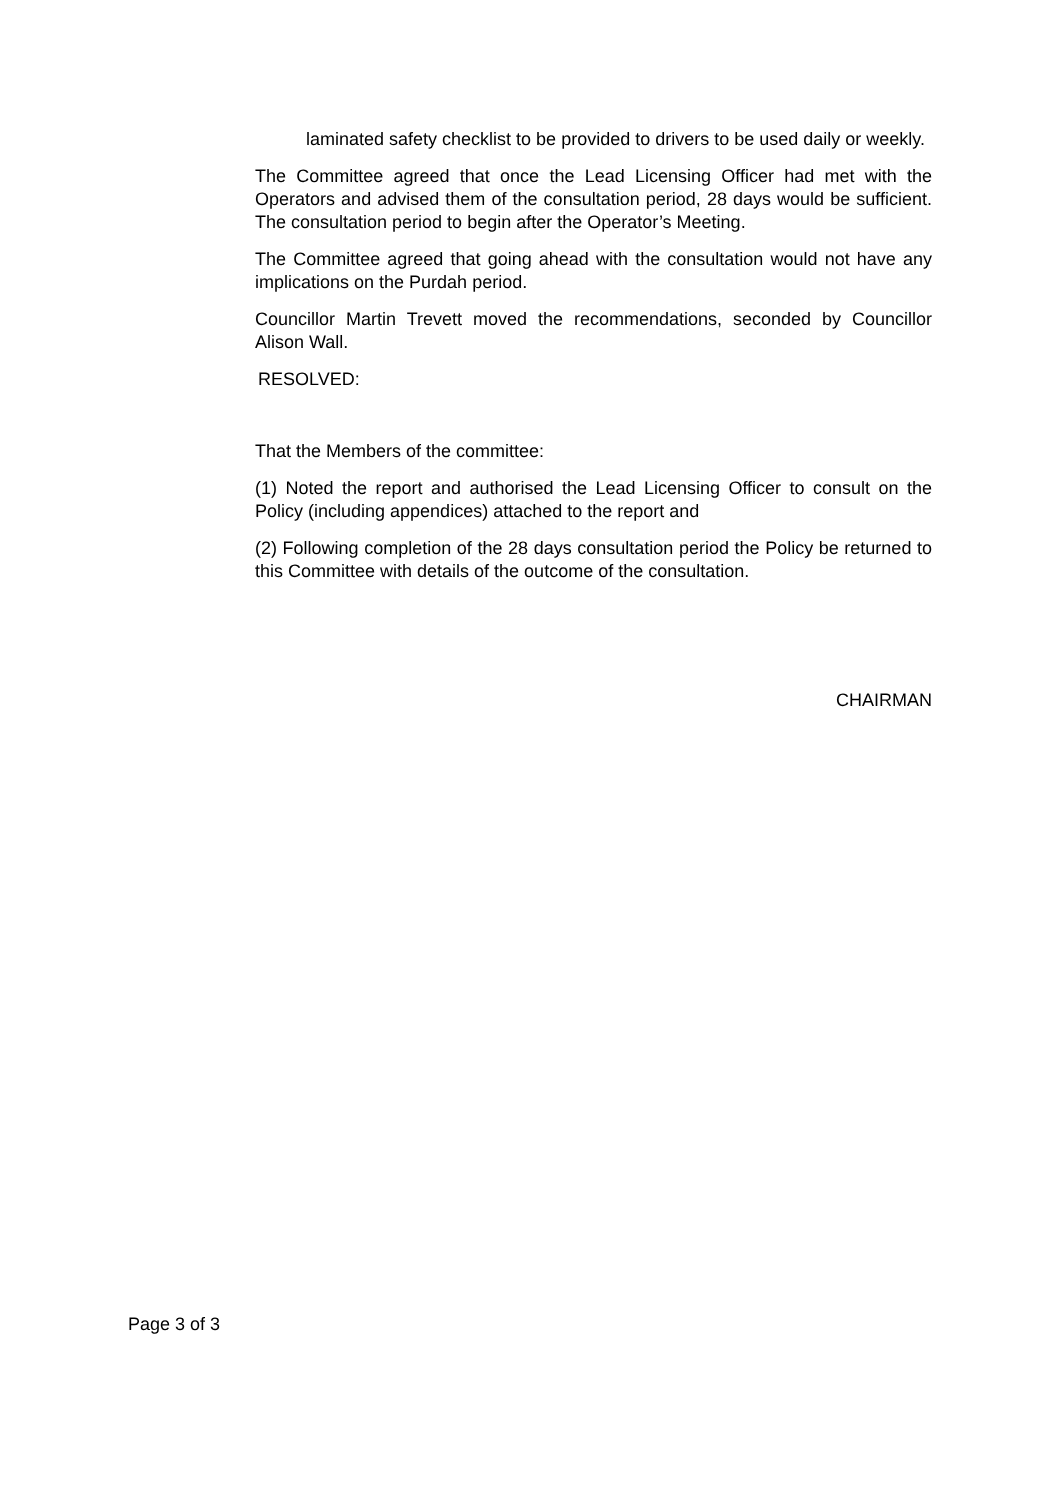laminated safety checklist to be provided to drivers to be used daily or weekly.
The Committee agreed that once the Lead Licensing Officer had met with the Operators and advised them of the consultation period, 28 days would be sufficient. The consultation period to begin after the Operator’s Meeting.
The Committee agreed that going ahead with the consultation would not have any implications on the Purdah period.
Councillor Martin Trevett moved the recommendations, seconded by Councillor Alison Wall.
RESOLVED:
That the Members of the committee:
(1) Noted the report and authorised the Lead Licensing Officer to consult on the Policy (including appendices) attached to the report and
(2) Following completion of the 28 days consultation period the Policy be returned to this Committee with details of the outcome of the consultation.
CHAIRMAN
Page 3 of 3